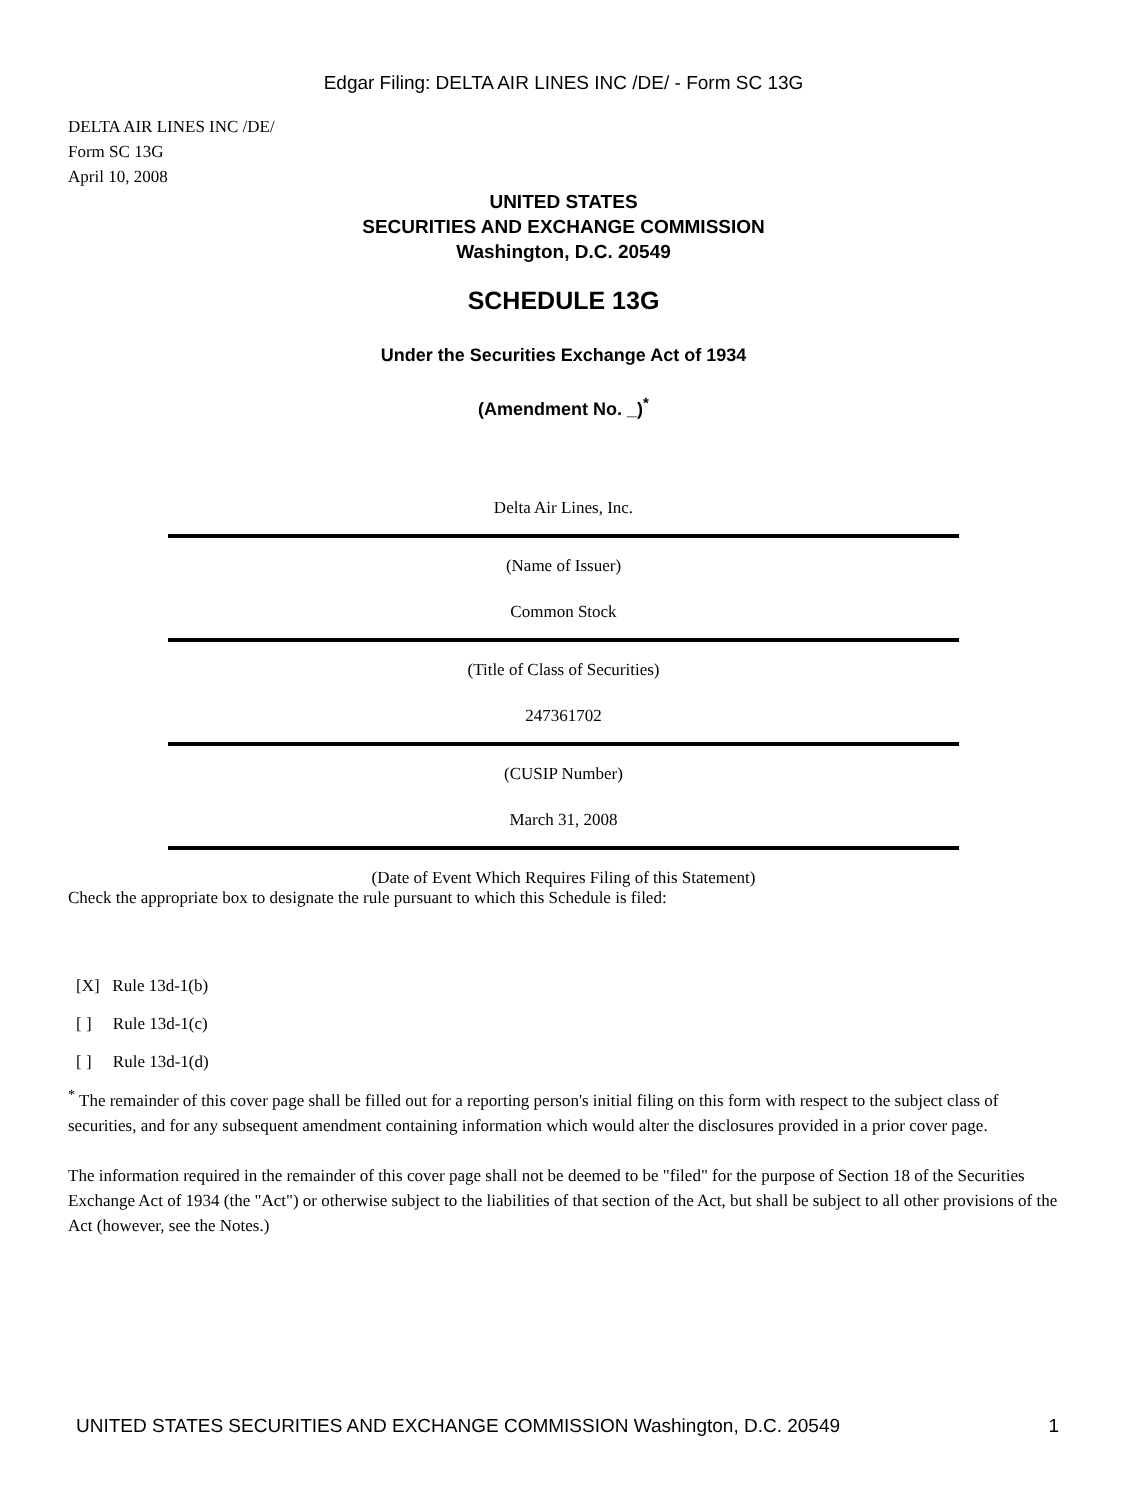Edgar Filing: DELTA AIR LINES INC /DE/ - Form SC 13G
DELTA AIR LINES INC /DE/
Form SC 13G
April 10, 2008
UNITED STATES
SECURITIES AND EXCHANGE COMMISSION
Washington, D.C. 20549
SCHEDULE 13G
Under the Securities Exchange Act of 1934
(Amendment No. _)<sup>*</sup>
Delta Air Lines, Inc.
(Name of Issuer)
Common Stock
(Title of Class of Securities)
247361702
(CUSIP Number)
March 31, 2008
(Date of Event Which Requires Filing of this Statement)
Check the appropriate box to designate the rule pursuant to which this Schedule is filed:
[X] Rule 13d-1(b)
[ ] Rule 13d-1(c)
[ ] Rule 13d-1(d)
<sup>*</sup> The remainder of this cover page shall be filled out for a reporting person's initial filing on this form with respect to the subject class of securities, and for any subsequent amendment containing information which would alter the disclosures provided in a prior cover page.
The information required in the remainder of this cover page shall not be deemed to be "filed" for the purpose of Section 18 of the Securities Exchange Act of 1934 (the "Act") or otherwise subject to the liabilities of that section of the Act, but shall be subject to all other provisions of the Act (however, see the Notes.)
UNITED STATES SECURITIES AND EXCHANGE COMMISSION Washington, D.C. 20549 1